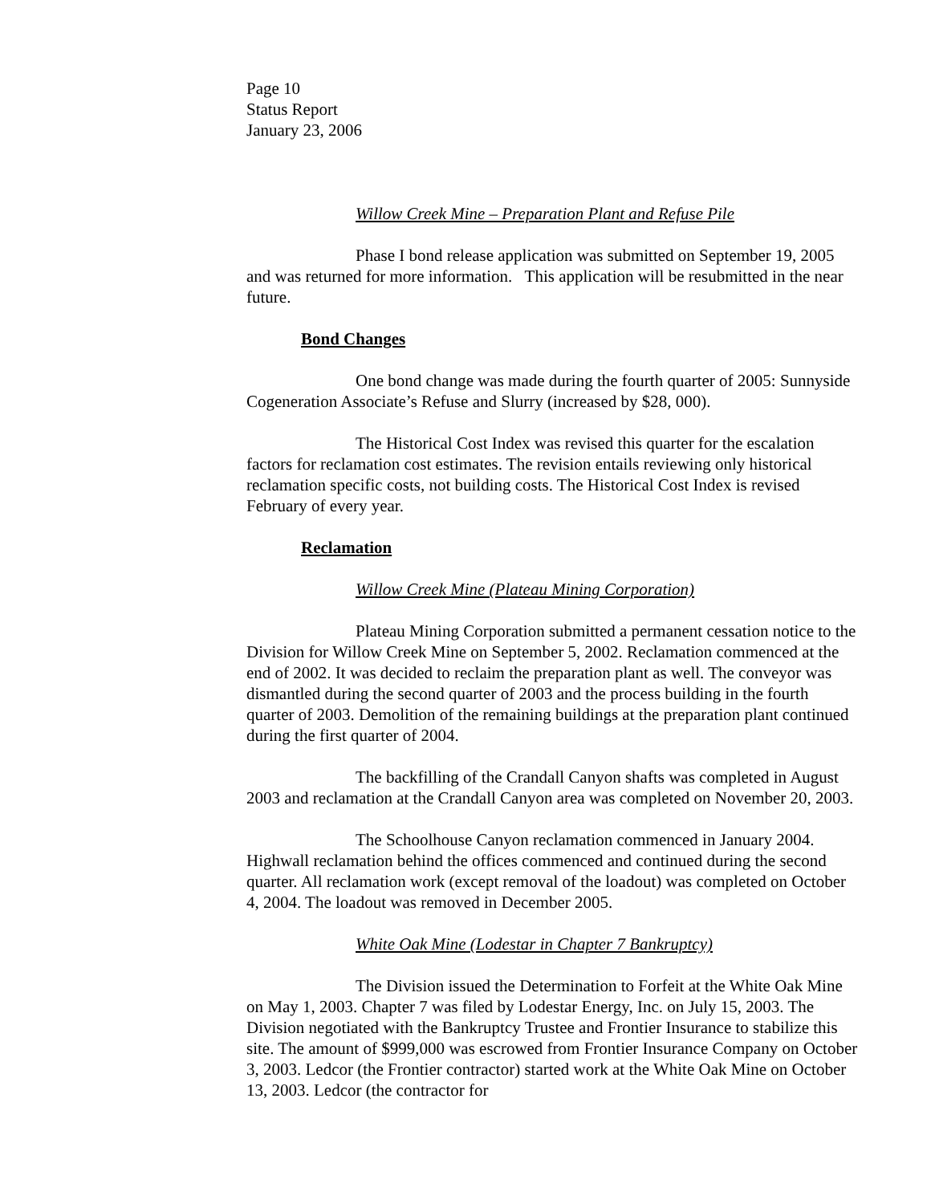Page 10
Status Report
January 23, 2006
Willow Creek Mine – Preparation Plant and Refuse Pile
Phase I bond release application was submitted on September 19, 2005 and was returned for more information. This application will be resubmitted in the near future.
Bond Changes
One bond change was made during the fourth quarter of 2005: Sunnyside Cogeneration Associate’s Refuse and Slurry (increased by $28, 000).
The Historical Cost Index was revised this quarter for the escalation factors for reclamation cost estimates. The revision entails reviewing only historical reclamation specific costs, not building costs. The Historical Cost Index is revised February of every year.
Reclamation
Willow Creek Mine (Plateau Mining Corporation)
Plateau Mining Corporation submitted a permanent cessation notice to the Division for Willow Creek Mine on September 5, 2002. Reclamation commenced at the end of 2002. It was decided to reclaim the preparation plant as well. The conveyor was dismantled during the second quarter of 2003 and the process building in the fourth quarter of 2003. Demolition of the remaining buildings at the preparation plant continued during the first quarter of 2004.
The backfilling of the Crandall Canyon shafts was completed in August 2003 and reclamation at the Crandall Canyon area was completed on November 20, 2003.
The Schoolhouse Canyon reclamation commenced in January 2004. Highwall reclamation behind the offices commenced and continued during the second quarter. All reclamation work (except removal of the loadout) was completed on October 4, 2004. The loadout was removed in December 2005.
White Oak Mine (Lodestar in Chapter 7 Bankruptcy)
The Division issued the Determination to Forfeit at the White Oak Mine on May 1, 2003. Chapter 7 was filed by Lodestar Energy, Inc. on July 15, 2003. The Division negotiated with the Bankruptcy Trustee and Frontier Insurance to stabilize this site. The amount of $999,000 was escrowed from Frontier Insurance Company on October 3, 2003. Ledcor (the Frontier contractor) started work at the White Oak Mine on October 13, 2003. Ledcor (the contractor for